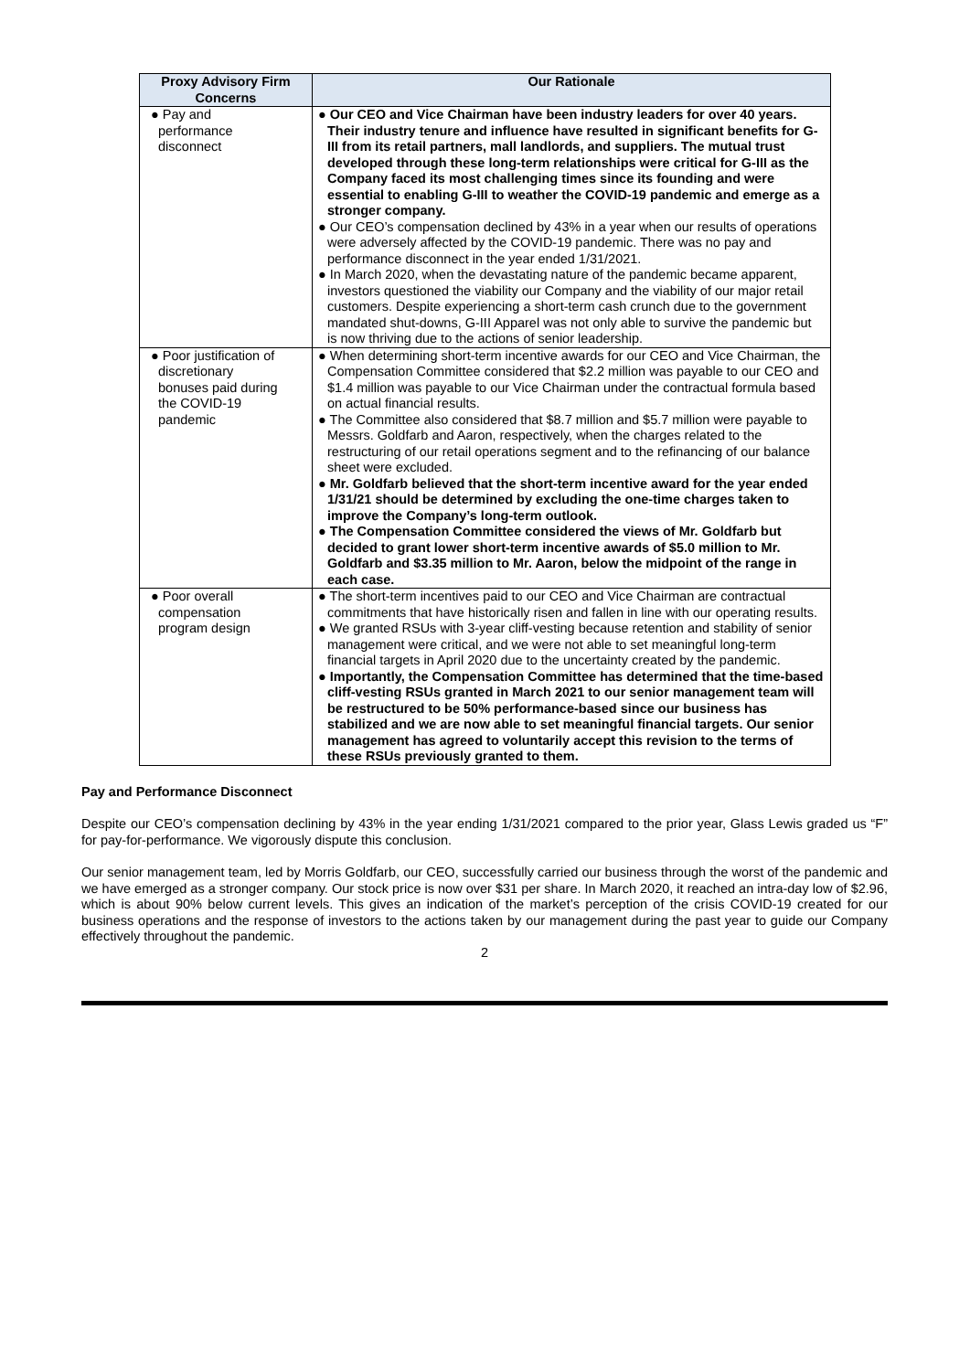| Proxy Advisory Firm Concerns | Our Rationale |
| --- | --- |
| ● Pay and performance disconnect | ● Our CEO and Vice Chairman have been industry leaders for over 40 years. Their industry tenure and influence have resulted in significant benefits for G-III from its retail partners, mall landlords, and suppliers. The mutual trust developed through these long-term relationships were critical for G-III as the Company faced its most challenging times since its founding and were essential to enabling G-III to weather the COVID-19 pandemic and emerge as a stronger company. ● Our CEO’s compensation declined by 43% in a year when our results of operations were adversely affected by the COVID-19 pandemic. There was no pay and performance disconnect in the year ended 1/31/2021. ● In March 2020, when the devastating nature of the pandemic became apparent, investors questioned the viability our Company and the viability of our major retail customers. Despite experiencing a short-term cash crunch due to the government mandated shut-downs, G-III Apparel was not only able to survive the pandemic but is now thriving due to the actions of senior leadership. |
| ● Poor justification of discretionary bonuses paid during the COVID-19 pandemic | ● When determining short-term incentive awards for our CEO and Vice Chairman, the Compensation Committee considered that $2.2 million was payable to our CEO and $1.4 million was payable to our Vice Chairman under the contractual formula based on actual financial results. ● The Committee also considered that $8.7 million and $5.7 million were payable to Messrs. Goldfarb and Aaron, respectively, when the charges related to the restructuring of our retail operations segment and to the refinancing of our balance sheet were excluded. ● Mr. Goldfarb believed that the short-term incentive award for the year ended 1/31/21 should be determined by excluding the one-time charges taken to improve the Company’s long-term outlook. ● The Compensation Committee considered the views of Mr. Goldfarb but decided to grant lower short-term incentive awards of $5.0 million to Mr. Goldfarb and $3.35 million to Mr. Aaron, below the midpoint of the range in each case. |
| ● Poor overall compensation program design | ● The short-term incentives paid to our CEO and Vice Chairman are contractual commitments that have historically risen and fallen in line with our operating results. ● We granted RSUs with 3-year cliff-vesting because retention and stability of senior management were critical, and we were not able to set meaningful long-term financial targets in April 2020 due to the uncertainty created by the pandemic. ● Importantly, the Compensation Committee has determined that the time-based cliff-vesting RSUs granted in March 2021 to our senior management team will be restructured to be 50% performance-based since our business has stabilized and we are now able to set meaningful financial targets. Our senior management has agreed to voluntarily accept this revision to the terms of these RSUs previously granted to them. |
Pay and Performance Disconnect
Despite our CEO’s compensation declining by 43% in the year ending 1/31/2021 compared to the prior year, Glass Lewis graded us “F” for pay-for-performance. We vigorously dispute this conclusion.
Our senior management team, led by Morris Goldfarb, our CEO, successfully carried our business through the worst of the pandemic and we have emerged as a stronger company. Our stock price is now over $31 per share. In March 2020, it reached an intra-day low of $2.96, which is about 90% below current levels. This gives an indication of the market’s perception of the crisis COVID-19 created for our business operations and the response of investors to the actions taken by our management during the past year to guide our Company effectively throughout the pandemic.
2